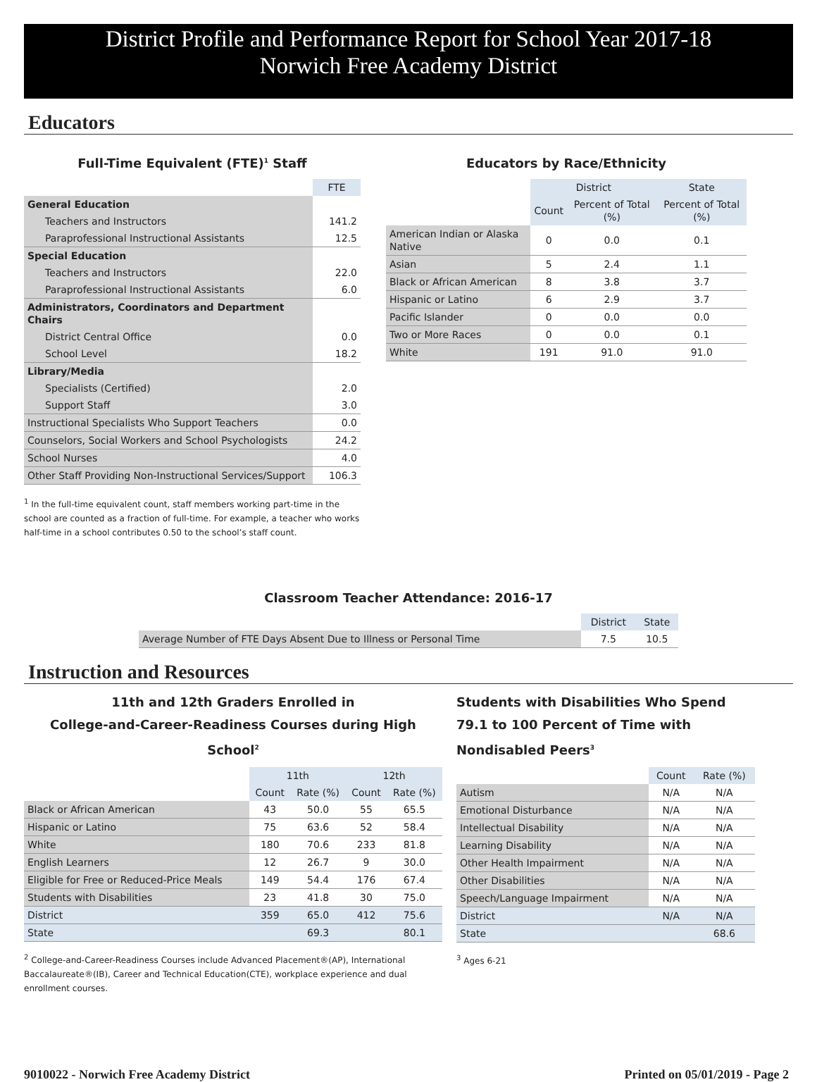District Profile and Performance Report for School Year 2017-18
Norwich Free Academy District
Educators
Full-Time Equivalent (FTE)<sup>1</sup> Staff
| | FTE |
| General Education | |
| Teachers and Instructors | 141.2 |
| Paraprofessional Instructional Assistants | 12.5 |
| Special Education | |
| Teachers and Instructors | 22.0 |
| Paraprofessional Instructional Assistants | 6.0 |
| Administrators, Coordinators and Department Chairs | |
| District Central Office | 0.0 |
| School Level | 18.2 |
| Library/Media | |
| Specialists (Certified) | 2.0 |
| Support Staff | 3.0 |
| Instructional Specialists Who Support Teachers | 0.0 |
| Counselors, Social Workers and School Psychologists | 24.2 |
| School Nurses | 4.0 |
| Other Staff Providing Non-Instructional Services/Support | 106.3 |
<sup>1</sup> In the full-time equivalent count, staff members working part-time in the school are counted as a fraction of full-time. For example, a teacher who works half-time in a school contributes 0.50 to the school’s staff count.
Educators by Race/Ethnicity
| | District | | State |
| | Count | Percent of Total (%) | Percent of Total (%) |
| American Indian or Alaska Native | 0 | 0.0 | 0.1 |
| Asian | 5 | 2.4 | 1.1 |
| Black or African American | 8 | 3.8 | 3.7 |
| Hispanic or Latino | 6 | 2.9 | 3.7 |
| Pacific Islander | 0 | 0.0 | 0.0 |
| Two or More Races | 0 | 0.0 | 0.1 |
| White | 191 | 91.0 | 91.0 |
Classroom Teacher Attendance: 2016-17
| | District | State |
| Average Number of FTE Days Absent Due to Illness or Personal Time | 7.5 | 10.5 |
Instruction and Resources
11th and 12th Graders Enrolled in
College-and-Career-Readiness Courses during High School<sup>2</sup>
| | 11th | | 12th | |
| | Count | Rate (%) | Count | Rate (%) |
| Black or African American | 43 | 50.0 | 55 | 65.5 |
| Hispanic or Latino | 75 | 63.6 | 52 | 58.4 |
| White | 180 | 70.6 | 233 | 81.8 |
| English Learners | 12 | 26.7 | 9 | 30.0 |
| Eligible for Free or Reduced-Price Meals | 149 | 54.4 | 176 | 67.4 |
| Students with Disabilities | 23 | 41.8 | 30 | 75.0 |
| District | 359 | 65.0 | 412 | 75.6 |
| State | | 69.3 | | 80.1 |
<sup>2</sup> College-and-Career-Readiness Courses include Advanced Placement®(AP), International Baccalaureate®(IB), Career and Technical Education(CTE), workplace experience and dual enrollment courses.
Students with Disabilities Who Spend 79.1 to 100 Percent of Time with Nondisabled Peers<sup>3</sup>
| | Count | Rate (%) |
| Autism | N/A | N/A |
| Emotional Disturbance | N/A | N/A |
| Intellectual Disability | N/A | N/A |
| Learning Disability | N/A | N/A |
| Other Health Impairment | N/A | N/A |
| Other Disabilities | N/A | N/A |
| Speech/Language Impairment | N/A | N/A |
| District | N/A | N/A |
| State | | 68.6 |
<sup>3</sup> Ages 6-21
9010022 - Norwich Free Academy District Printed on 05/01/2019 - Page 2